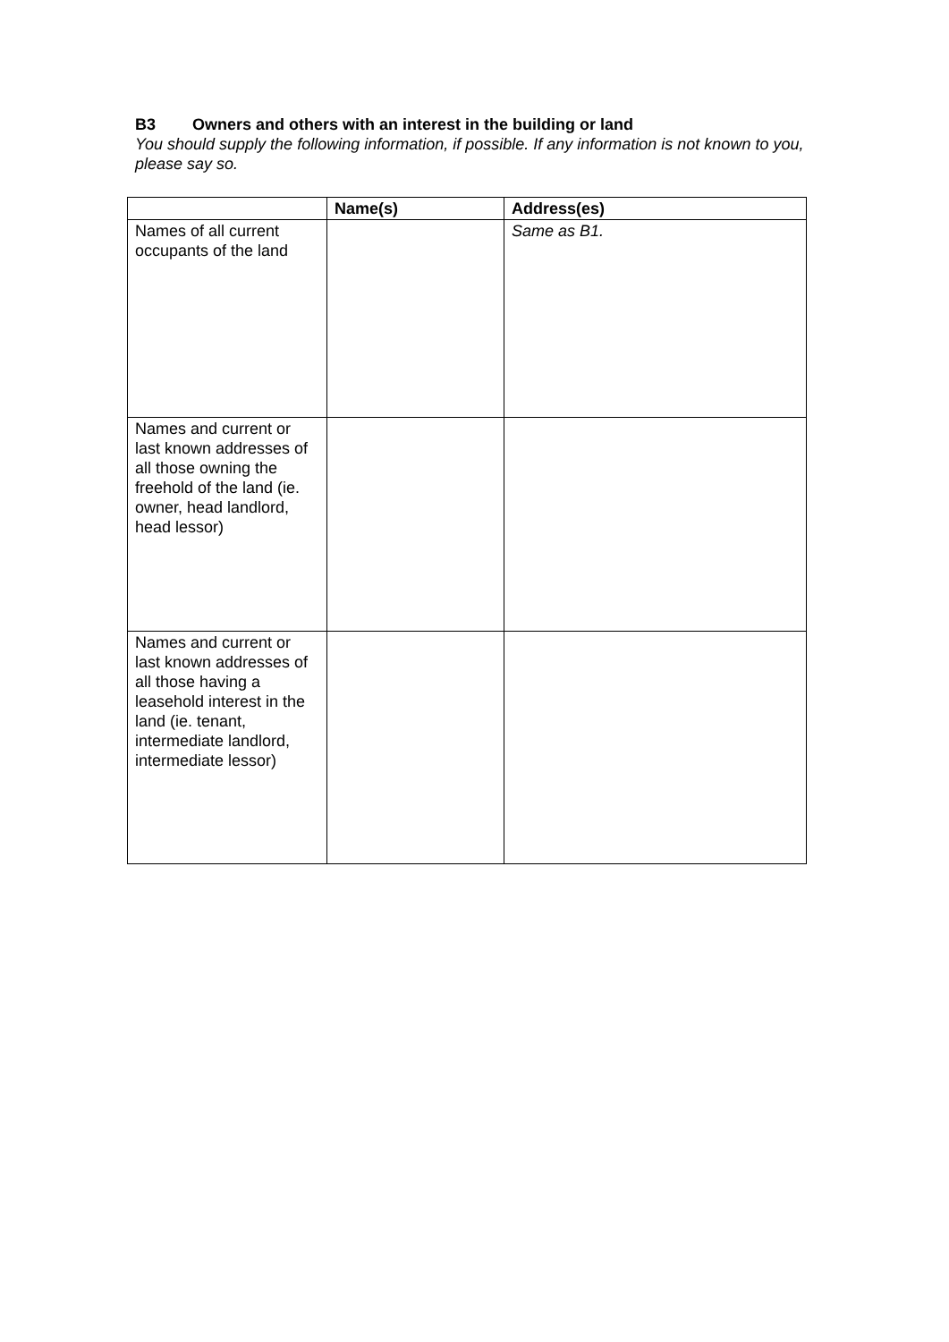B3 Owners and others with an interest in the building or land
You should supply the following information, if possible. If any information is not known to you, please say so.
| | Name(s) | Address(es) |
| --- | --- | --- |
| Names of all current occupants of the land | | Same as B1. |
| Names and current or last known addresses of all those owning the freehold of the land (ie. owner, head landlord, head lessor) | | |
| Names and current or last known addresses of all those having a leasehold interest in the land (ie. tenant, intermediate landlord, intermediate lessor) | | |